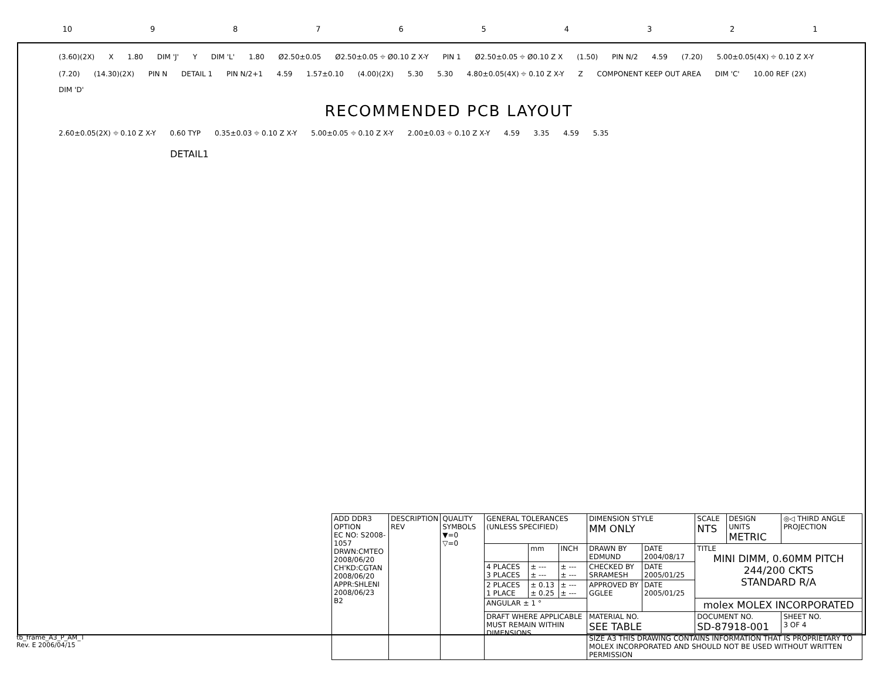10 987654321
(3.60)(2X) X 1.80 DIM 'J' Y DIM 'L' 1.80 Ø2.50±0.05 Ø2.50±0.05 ⌖ Ø0.10 Z X-Y PIN 1 Ø2.50±0.05 ⌖ Ø0.10 Z X (1.50) PIN N/2 4.59 (7.20) 5.00±0.05(4X) ⌖ 0.10 Z X-Y (7.20) (14.30)(2X) PIN N DETAIL 1 PIN N/2+1 4.59 1.57±0.10 (4.00)(2X) 5.30 5.30 4.80±0.05(4X) ⌖ 0.10 Z X-Y Z COMPONENT KEEP OUT AREA DIM 'C' 10.00 REF (2X) DIM 'D'
RECOMMENDED PCB LAYOUT
2.60±0.05(2X) ⌖ 0.10 Z X-Y 0.60 TYP 0.35±0.03 ⌖ 0.10 Z X-Y 5.00±0.05 ⌖ 0.10 Z X-Y 2.00±0.03 ⌖ 0.10 Z X-Y 4.59 3.35 4.59 5.35
DETAIL1
| ADD DDR3 OPTION EC NO: S2008-1057 DRWN:CMTEO 2008/06/20 CH'KD:CGTAN 2008/06/20 APPR:SHLENI 2008/06/23 B2 | DESCRIPTION REV | QUALITY SYMBOLS ▼=0 ▽=0 | GENERAL TOLERANCES (UNLESS SPECIFIED) | | | DIMENSION STYLE MM ONLY | | SCALE NTS | DESIGN UNITS METRIC | ◎◁ THIRD ANGLE PROJECTION | |
| | | | | mm | INCH | DRAWN BY EDMUND | DATE 2004/08/17 | TITLE MINI DIMM, 0.60MM PITCH 244/200 CKTS STANDARD R/A | | | |
| | | | 4 PLACES 3 PLACES | ± --- ± --- | ± --- ± --- | CHECKED BY SRRAMESH | DATE 2005/01/25 | | | | |
| | | | 2 PLACES 1 PLACE | ± 0.13 ± 0.25 | ± --- ± --- | APPROVED BY GGLEE | DATE 2005/01/25 | | | | |
| | | | ANGULAR ± 1 ° | | | | | molex MOLEX INCORPORATED | | | |
| | | | DRAFT WHERE APPLICABLE MUST REMAIN WITHIN DIMENSIONS | | | MATERIAL NO. SEE TABLE | | DOCUMENT NO. SD-87918-001 | | | SHEET NO. 3 OF 4 |
| | | | | | | SIZE A3 THIS DRAWING CONTAINS INFORMATION THAT IS PROPRIETARY TO MOLEX INCORPORATED AND SHOULD NOT BE USED WITHOUT WRITTEN PERMISSION | | | | | |
tb_frame_A3_P_AM_T
Rev. E 2006/04/15